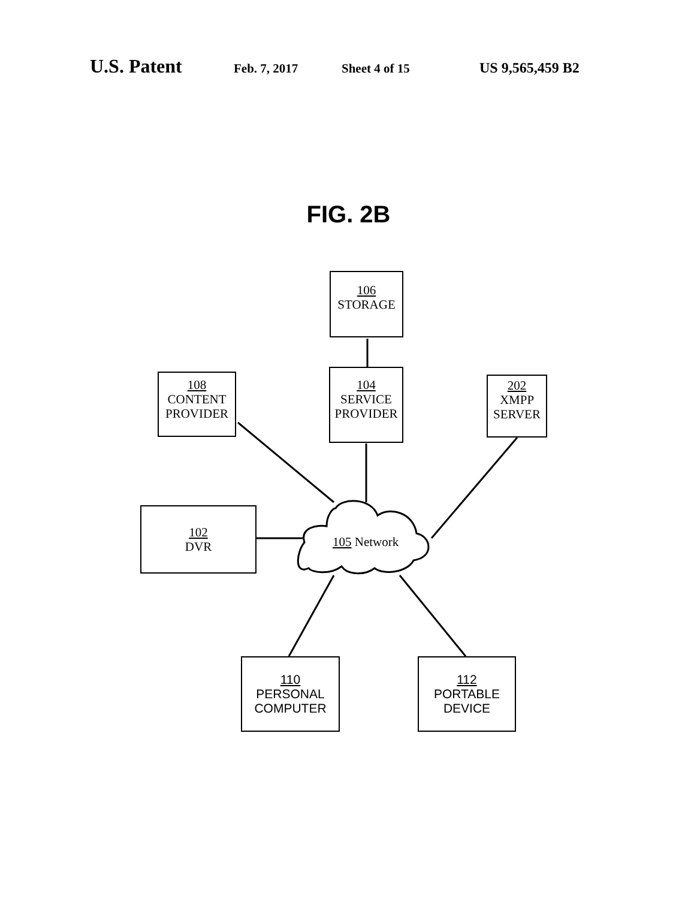U.S. Patent Feb. 7, 2017 Sheet 4 of 15 US 9,565,459 B2
FIG. 2B
106
STORAGE
108
CONTENT PROVIDER
104
SERVICE PROVIDER
202
XMPP SERVER
102
DVR
105 Network
110
PERSONAL COMPUTER
112
PORTABLE DEVICE